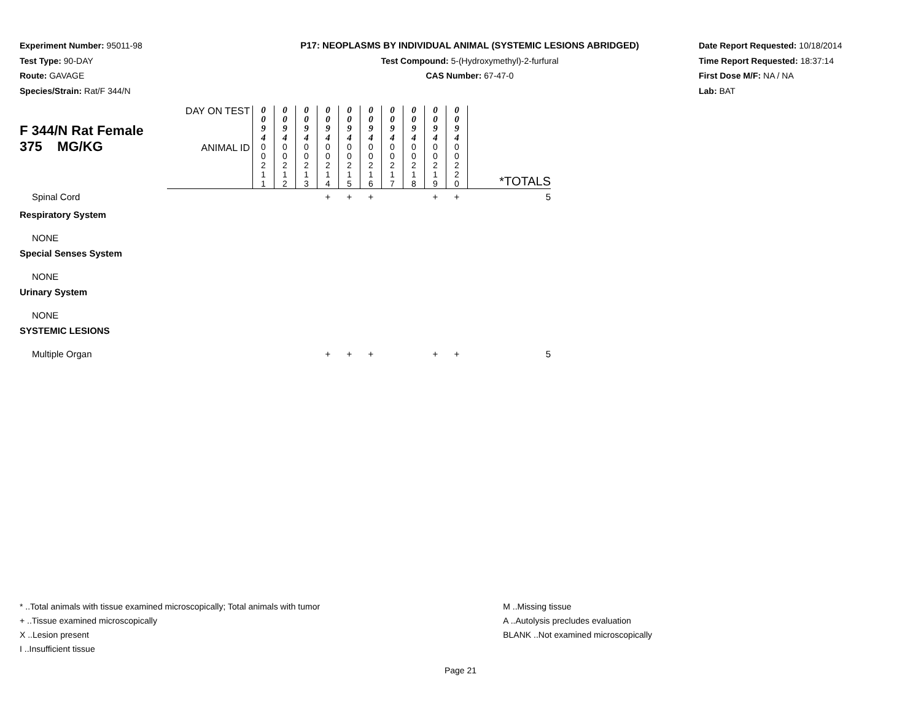Experiment Number: 95011-98
Test Type: 90-DAY
Route: GAVAGE
Species/Strain: Rat/F 344/N
P17: NEOPLASMS BY INDIVIDUAL ANIMAL (SYSTEMIC LESIONS ABRIDGED)
Test Compound: 5-(Hydroxymethyl)-2-furfural
CAS Number: 67-47-0
Date Report Requested: 10/18/2014
Time Report Requested: 18:37:14
First Dose M/F: NA / NA
Lab: BAT
| F 344/N Rat Female 375 MG/KG | DAY ON TEST | 0 0 9 4 | 0 0 9 4 | 0 0 9 4 | 0 0 9 4 | 0 0 9 4 | 0 0 9 4 | 0 0 9 4 | 0 0 9 4 | 0 0 9 4 | 0 0 9 4 | |
| | ANIMAL ID | 0 0 2 1 1 | 0 0 2 1 2 | 0 0 2 1 3 | 0 0 2 1 4 | 0 0 2 1 5 | 0 0 2 1 6 | 0 0 2 1 7 | 0 0 2 1 8 | 0 0 2 1 9 | 0 0 2 2 0 | *TOTALS |
| Spinal Cord | | | | | + | + | + | | | + | + | 5 |
| Respiratory System | | | | | | | | | | | | |
| NONE | | | | | | | | | | | | |
| Special Senses System | | | | | | | | | | | | |
| NONE | | | | | | | | | | | | |
| Urinary System | | | | | | | | | | | | |
| NONE | | | | | | | | | | | | |
| SYSTEMIC LESIONS | | | | | | | | | | | | |
| Multiple Organ | | | | | + | + | + | | | + | + | 5 |
* ..Total animals with tissue examined microscopically; Total animals with tumor
+ ..Tissue examined microscopically
X ..Lesion present
I ..Insufficient tissue
M ..Missing tissue
A ..Autolysis precludes evaluation
BLANK ..Not examined microscopically
Page 21